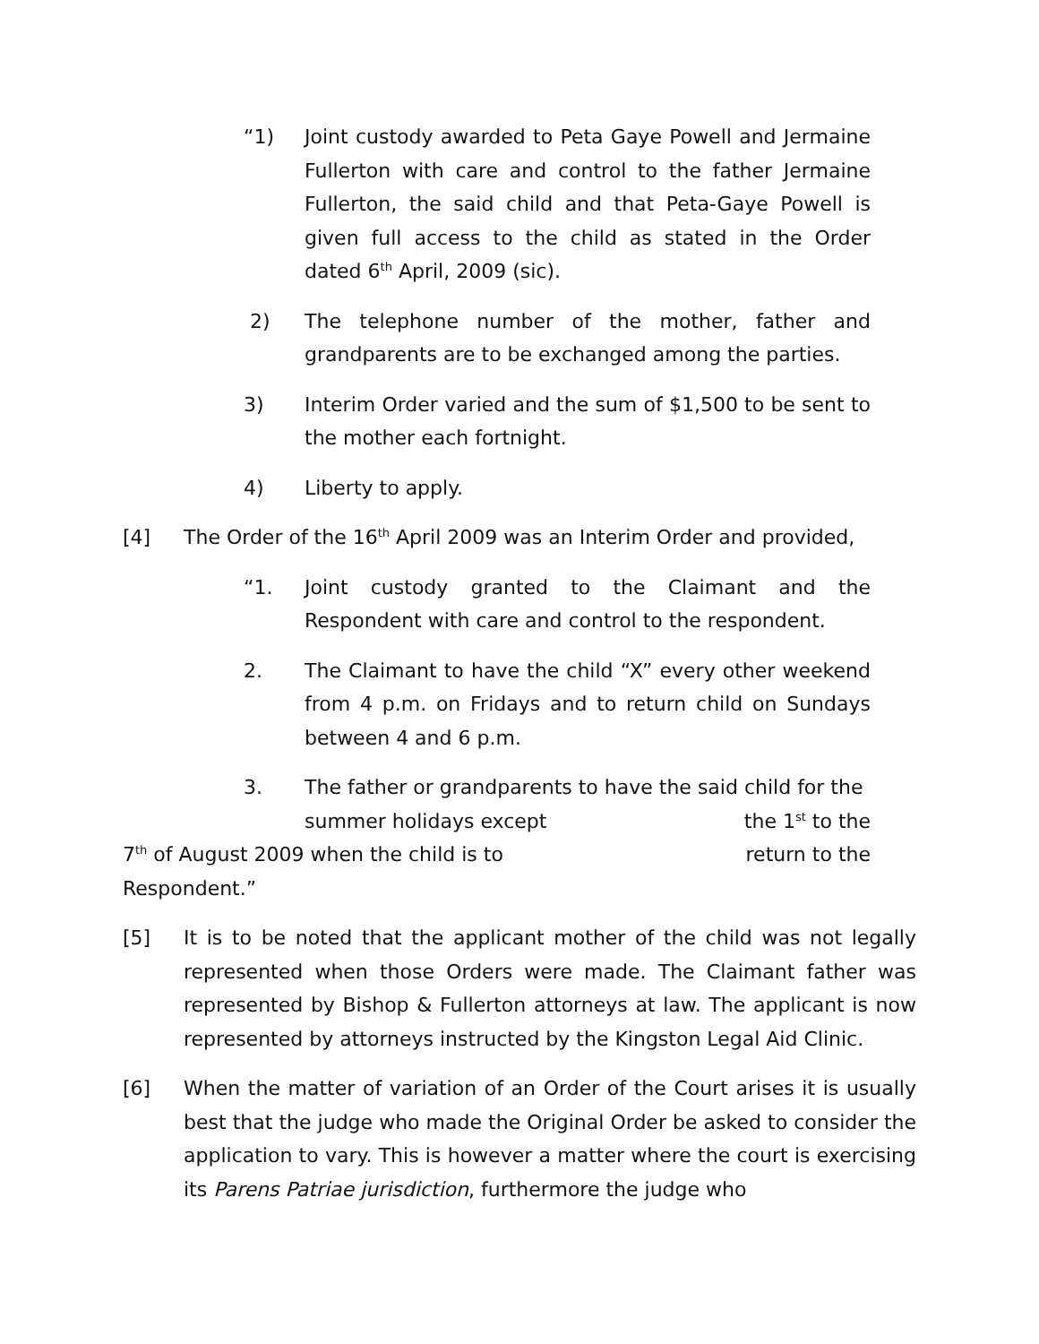“1) Joint custody awarded to Peta Gaye Powell and Jermaine Fullerton with care and control to the father Jermaine Fullerton, the said child and that Peta-Gaye Powell is given full access to the child as stated in the Order dated 6<sup>th</sup> April, 2009 (sic).
2) The telephone number of the mother, father and grandparents are to be exchanged among the parties.
3) Interim Order varied and the sum of $1,500 to be sent to the mother each fortnight.
4) Liberty to apply.
[4] The Order of the 16<sup>th</sup> April 2009 was an Interim Order and provided,
“1. Joint custody granted to the Claimant and the Respondent with care and control to the respondent.
2. The Claimant to have the child “X” every other weekend from 4 p.m. on Fridays and to return child on Sundays between 4 and 6 p.m.
3. The father or grandparents to have the said child for the
summer holidays except the 1<sup>st</sup> to the
7<sup>th</sup> of August 2009 when the child is to return to the
Respondent.”
[5] It is to be noted that the applicant mother of the child was not legally represented when those Orders were made. The Claimant father was represented by Bishop & Fullerton attorneys at law. The applicant is now represented by attorneys instructed by the Kingston Legal Aid Clinic.
[6] When the matter of variation of an Order of the Court arises it is usually best that the judge who made the Original Order be asked to consider the application to vary. This is however a matter where the court is exercising its Parens Patriae jurisdiction, furthermore the judge who